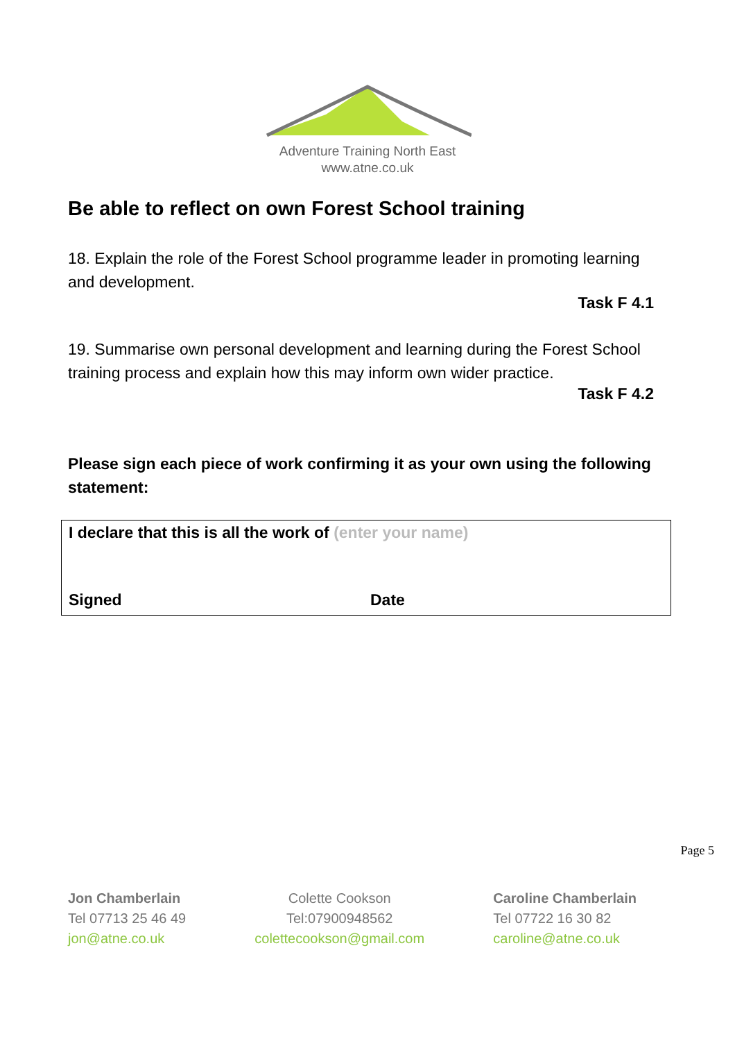Adventure Training North East
www.atne.co.uk
Be able to reflect on own Forest School training
18. Explain the role of the Forest School programme leader in promoting learning and development.
Task F 4.1
19. Summarise own personal development and learning during the Forest School training process and explain how this may inform own wider practice.
Task F 4.2
Please sign each piece of work confirming it as your own using the following statement:
I declare that this is all the work of (enter your name)
Signed Date
Page 5
Jon Chamberlain
Tel 07713 25 46 49
jon@atne.co.uk
Colette Cookson
Tel:07900948562
colettecookson@gmail.com
Caroline Chamberlain
Tel 07722 16 30 82
caroline@atne.co.uk